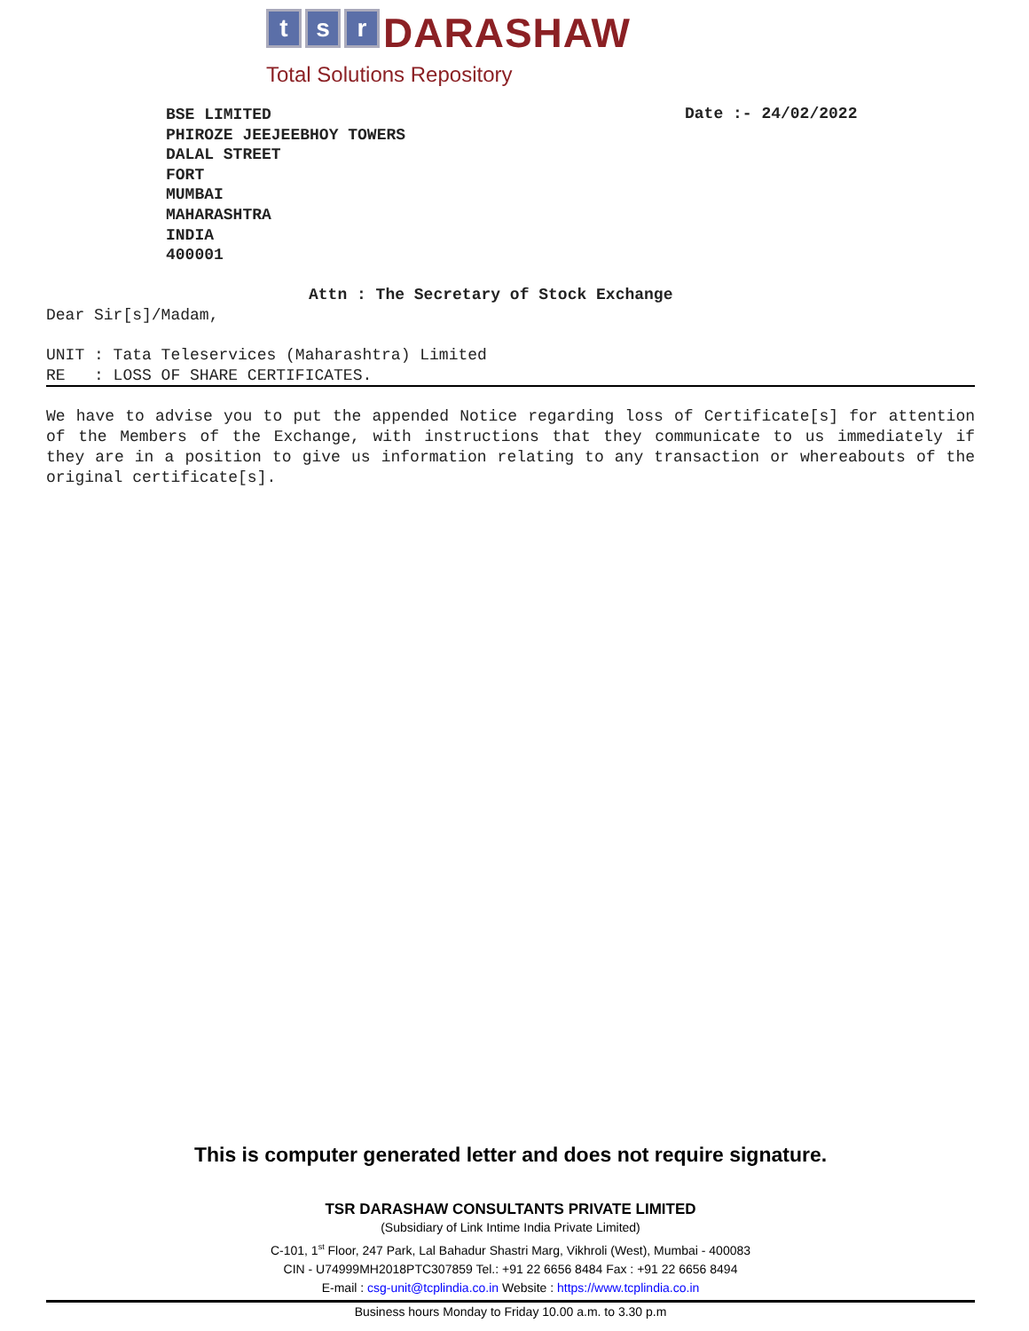t s r DARASHAW
Total Solutions Repository
BSE LIMITED
PHIROZE JEEJEEBHOY TOWERS
DALAL STREET
FORT
MUMBAI
MAHARASHTRA
INDIA
400001
Date :- 24/02/2022
Attn : The Secretary of Stock Exchange
Dear Sir[s]/Madam,
UNIT : Tata Teleservices (Maharashtra) Limited
RE : LOSS OF SHARE CERTIFICATES.
We have to advise you to put the appended Notice regarding loss of Certificate[s] for attention of the Members of the Exchange, with instructions that they communicate to us immediately if they are in a position to give us information relating to any transaction or whereabouts of the original certificate[s].
This is computer generated letter and does not require signature.
TSR DARASHAW CONSULTANTS PRIVATE LIMITED
(Subsidiary of Link Intime India Private Limited)
C-101, 1<sup>st</sup> Floor, 247 Park, Lal Bahadur Shastri Marg, Vikhroli (West), Mumbai - 400083
CIN - U74999MH2018PTC307859 Tel.: +91 22 6656 8484 Fax : +91 22 6656 8494
E-mail : csg-unit@tcplindia.co.in Website : https://www.tcplindia.co.in
Business hours Monday to Friday 10.00 a.m. to 3.30 p.m